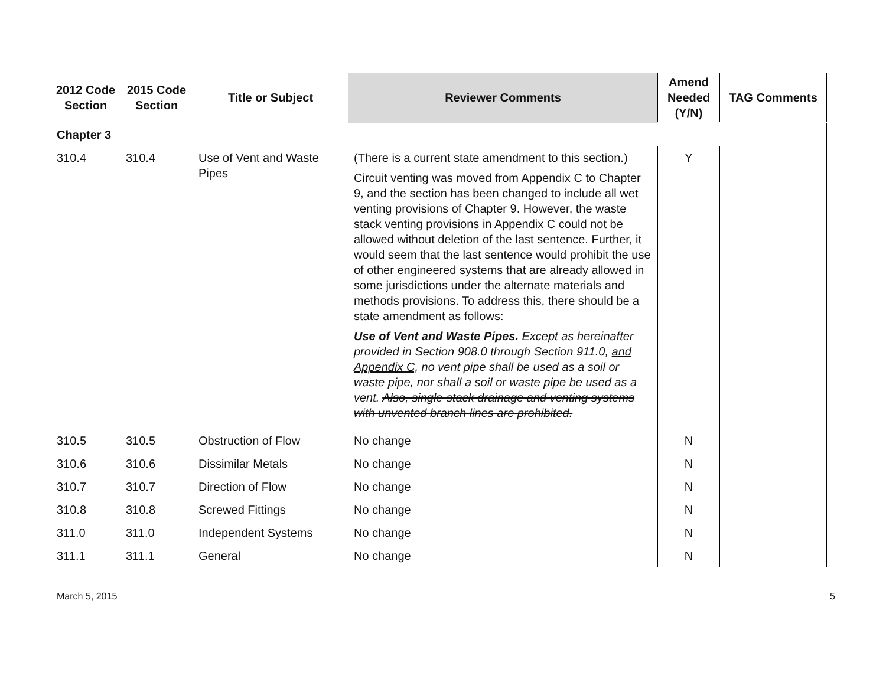| 2012 Code Section | 2015 Code Section | Title or Subject | Reviewer Comments | Amend Needed (Y/N) | TAG Comments |
| --- | --- | --- | --- | --- | --- |
| Chapter 3 | | | | | |
| 310.4 | 310.4 | Use of Vent and Waste Pipes | (There is a current state amendment to this section.) Circuit venting was moved from Appendix C to Chapter 9, and the section has been changed to include all wet venting provisions of Chapter 9. However, the waste stack venting provisions in Appendix C could not be allowed without deletion of the last sentence. Further, it would seem that the last sentence would prohibit the use of other engineered systems that are already allowed in some jurisdictions under the alternate materials and methods provisions. To address this, there should be a state amendment as follows: Use of Vent and Waste Pipes. Except as hereinafter provided in Section 908.0 through Section 911.0, and Appendix C, no vent pipe shall be used as a soil or waste pipe, nor shall a soil or waste pipe be used as a vent. Also, single-stack drainage and venting systems with unvented branch lines are prohibited. | Y | |
| 310.5 | 310.5 | Obstruction of Flow | No change | N | |
| 310.6 | 310.6 | Dissimilar Metals | No change | N | |
| 310.7 | 310.7 | Direction of Flow | No change | N | |
| 310.8 | 310.8 | Screwed Fittings | No change | N | |
| 311.0 | 311.0 | Independent Systems | No change | N | |
| 311.1 | 311.1 | General | No change | N | |
March 5, 2015 5